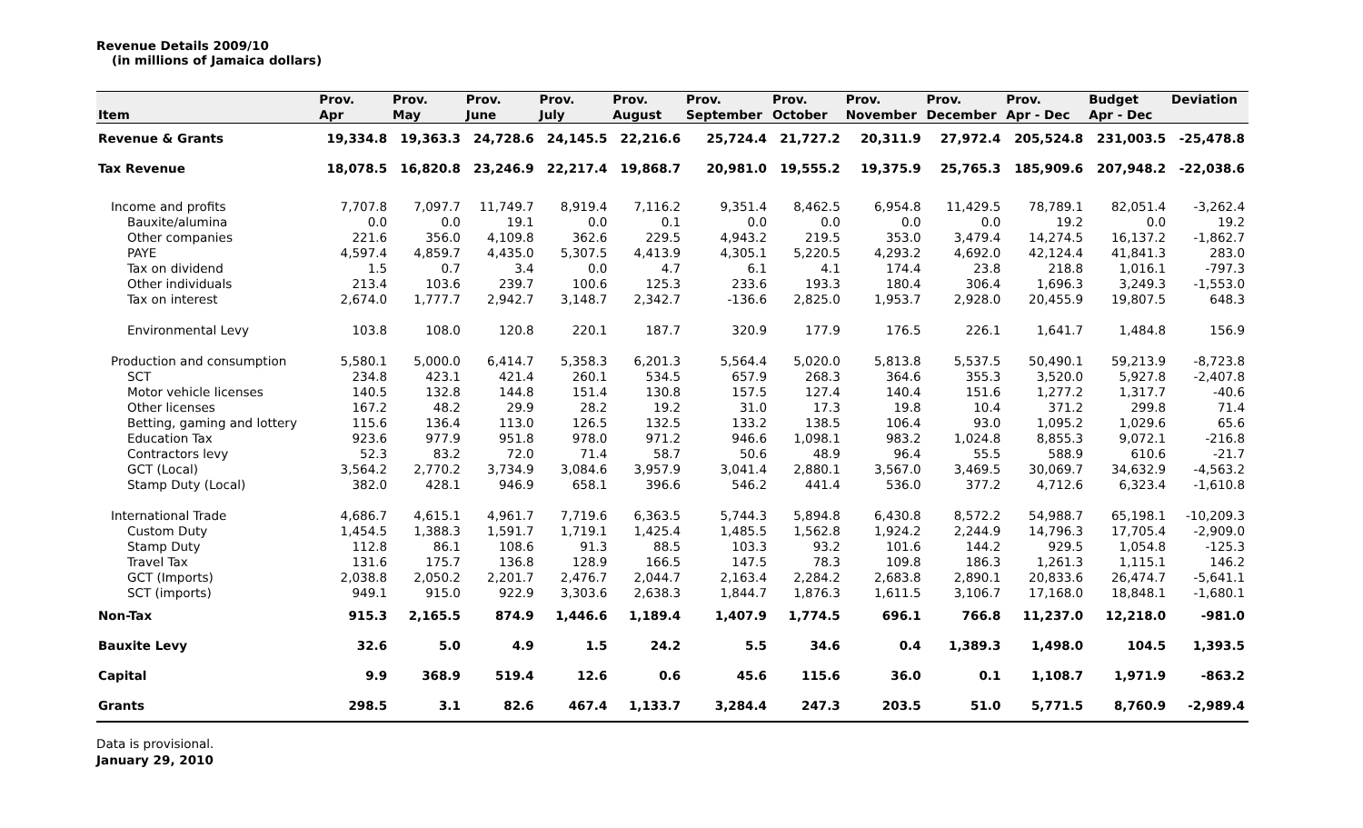Revenue Details 2009/10
(in millions of Jamaica dollars)
| Item | Prov. Apr | Prov. May | Prov. June | Prov. July | Prov. August | Prov. September | Prov. October | Prov. November | Prov. December | Prov. Apr - Dec | Budget Apr - Dec | Deviation |
| --- | --- | --- | --- | --- | --- | --- | --- | --- | --- | --- | --- | --- |
| Revenue & Grants | 19,334.8 | 19,363.3 | 24,728.6 | 24,145.5 | 22,216.6 | 25,724.4 | 21,727.2 | 20,311.9 | 27,972.4 | 205,524.8 | 231,003.5 | -25,478.8 |
| Tax Revenue | 18,078.5 | 16,820.8 | 23,246.9 | 22,217.4 | 19,868.7 | 20,981.0 | 19,555.2 | 19,375.9 | 25,765.3 | 185,909.6 | 207,948.2 | -22,038.6 |
| Income and profits | 7,707.8 | 7,097.7 | 11,749.7 | 8,919.4 | 7,116.2 | 9,351.4 | 8,462.5 | 6,954.8 | 11,429.5 | 78,789.1 | 82,051.4 | -3,262.4 |
| Bauxite/alumina | 0.0 | 0.0 | 19.1 | 0.0 | 0.1 | 0.0 | 0.0 | 0.0 | 0.0 | 19.2 | 0.0 | 19.2 |
| Other companies | 221.6 | 356.0 | 4,109.8 | 362.6 | 229.5 | 4,943.2 | 219.5 | 353.0 | 3,479.4 | 14,274.5 | 16,137.2 | -1,862.7 |
| PAYE | 4,597.4 | 4,859.7 | 4,435.0 | 5,307.5 | 4,413.9 | 4,305.1 | 5,220.5 | 4,293.2 | 4,692.0 | 42,124.4 | 41,841.3 | 283.0 |
| Tax on dividend | 1.5 | 0.7 | 3.4 | 0.0 | 4.7 | 6.1 | 4.1 | 174.4 | 23.8 | 218.8 | 1,016.1 | -797.3 |
| Other individuals | 213.4 | 103.6 | 239.7 | 100.6 | 125.3 | 233.6 | 193.3 | 180.4 | 306.4 | 1,696.3 | 3,249.3 | -1,553.0 |
| Tax on interest | 2,674.0 | 1,777.7 | 2,942.7 | 3,148.7 | 2,342.7 | -136.6 | 2,825.0 | 1,953.7 | 2,928.0 | 20,455.9 | 19,807.5 | 648.3 |
| Environmental Levy | 103.8 | 108.0 | 120.8 | 220.1 | 187.7 | 320.9 | 177.9 | 176.5 | 226.1 | 1,641.7 | 1,484.8 | 156.9 |
| Production and consumption | 5,580.1 | 5,000.0 | 6,414.7 | 5,358.3 | 6,201.3 | 5,564.4 | 5,020.0 | 5,813.8 | 5,537.5 | 50,490.1 | 59,213.9 | -8,723.8 |
| SCT | 234.8 | 423.1 | 421.4 | 260.1 | 534.5 | 657.9 | 268.3 | 364.6 | 355.3 | 3,520.0 | 5,927.8 | -2,407.8 |
| Motor vehicle licenses | 140.5 | 132.8 | 144.8 | 151.4 | 130.8 | 157.5 | 127.4 | 140.4 | 151.6 | 1,277.2 | 1,317.7 | -40.6 |
| Other licenses | 167.2 | 48.2 | 29.9 | 28.2 | 19.2 | 31.0 | 17.3 | 19.8 | 10.4 | 371.2 | 299.8 | 71.4 |
| Betting, gaming and lottery | 115.6 | 136.4 | 113.0 | 126.5 | 132.5 | 133.2 | 138.5 | 106.4 | 93.0 | 1,095.2 | 1,029.6 | 65.6 |
| Education Tax | 923.6 | 977.9 | 951.8 | 978.0 | 971.2 | 946.6 | 1,098.1 | 983.2 | 1,024.8 | 8,855.3 | 9,072.1 | -216.8 |
| Contractors levy | 52.3 | 83.2 | 72.0 | 71.4 | 58.7 | 50.6 | 48.9 | 96.4 | 55.5 | 588.9 | 610.6 | -21.7 |
| GCT (Local) | 3,564.2 | 2,770.2 | 3,734.9 | 3,084.6 | 3,957.9 | 3,041.4 | 2,880.1 | 3,567.0 | 3,469.5 | 30,069.7 | 34,632.9 | -4,563.2 |
| Stamp Duty (Local) | 382.0 | 428.1 | 946.9 | 658.1 | 396.6 | 546.2 | 441.4 | 536.0 | 377.2 | 4,712.6 | 6,323.4 | -1,610.8 |
| International Trade | 4,686.7 | 4,615.1 | 4,961.7 | 7,719.6 | 6,363.5 | 5,744.3 | 5,894.8 | 6,430.8 | 8,572.2 | 54,988.7 | 65,198.1 | -10,209.3 |
| Custom Duty | 1,454.5 | 1,388.3 | 1,591.7 | 1,719.1 | 1,425.4 | 1,485.5 | 1,562.8 | 1,924.2 | 2,244.9 | 14,796.3 | 17,705.4 | -2,909.0 |
| Stamp Duty | 112.8 | 86.1 | 108.6 | 91.3 | 88.5 | 103.3 | 93.2 | 101.6 | 144.2 | 929.5 | 1,054.8 | -125.3 |
| Travel Tax | 131.6 | 175.7 | 136.8 | 128.9 | 166.5 | 147.5 | 78.3 | 109.8 | 186.3 | 1,261.3 | 1,115.1 | 146.2 |
| GCT (Imports) | 2,038.8 | 2,050.2 | 2,201.7 | 2,476.7 | 2,044.7 | 2,163.4 | 2,284.2 | 2,683.8 | 2,890.1 | 20,833.6 | 26,474.7 | -5,641.1 |
| SCT (imports) | 949.1 | 915.0 | 922.9 | 3,303.6 | 2,638.3 | 1,844.7 | 1,876.3 | 1,611.5 | 3,106.7 | 17,168.0 | 18,848.1 | -1,680.1 |
| Non-Tax | 915.3 | 2,165.5 | 874.9 | 1,446.6 | 1,189.4 | 1,407.9 | 1,774.5 | 696.1 | 766.8 | 11,237.0 | 12,218.0 | -981.0 |
| Bauxite Levy | 32.6 | 5.0 | 4.9 | 1.5 | 24.2 | 5.5 | 34.6 | 0.4 | 1,389.3 | 1,498.0 | 104.5 | 1,393.5 |
| Capital | 9.9 | 368.9 | 519.4 | 12.6 | 0.6 | 45.6 | 115.6 | 36.0 | 0.1 | 1,108.7 | 1,971.9 | -863.2 |
| Grants | 298.5 | 3.1 | 82.6 | 467.4 | 1,133.7 | 3,284.4 | 247.3 | 203.5 | 51.0 | 5,771.5 | 8,760.9 | -2,989.4 |
Data is provisional.
January 29, 2010